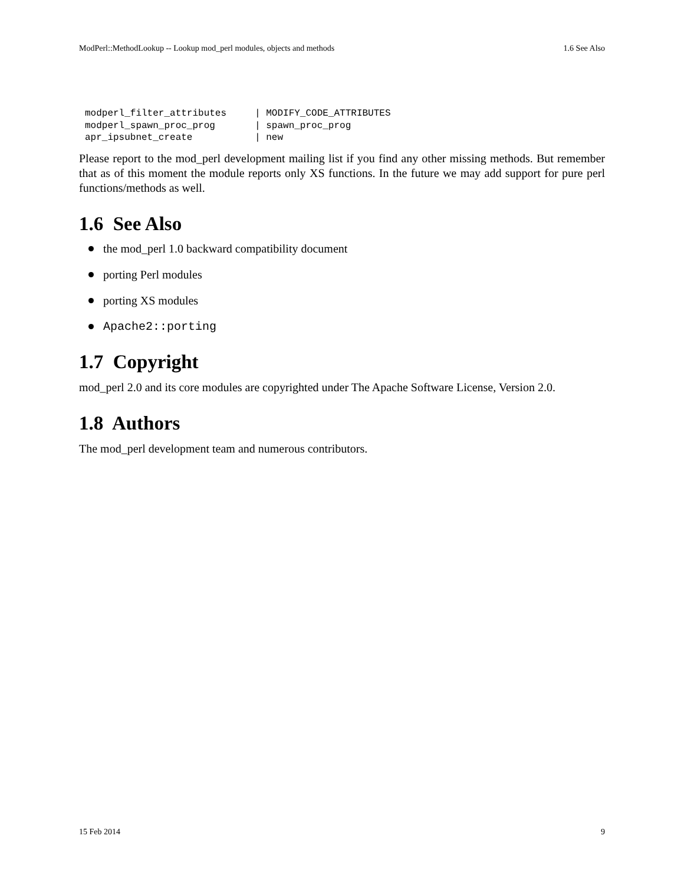ModPerl::MethodLookup -- Lookup mod_perl modules, objects and methods 1.6 See Also
modperl_filter_attributes     | MODIFY_CODE_ATTRIBUTES
modperl_spawn_proc_prog       | spawn_proc_prog
apr_ipsubnet_create           | new
Please report to the mod_perl development mailing list if you find any other missing methods. But remember that as of this moment the module reports only XS functions. In the future we may add support for pure perl functions/methods as well.
1.6 See Also
the mod_perl 1.0 backward compatibility document
porting Perl modules
porting XS modules
Apache2::porting
1.7 Copyright
mod_perl 2.0 and its core modules are copyrighted under The Apache Software License, Version 2.0.
1.8 Authors
The mod_perl development team and numerous contributors.
15 Feb 2014 9